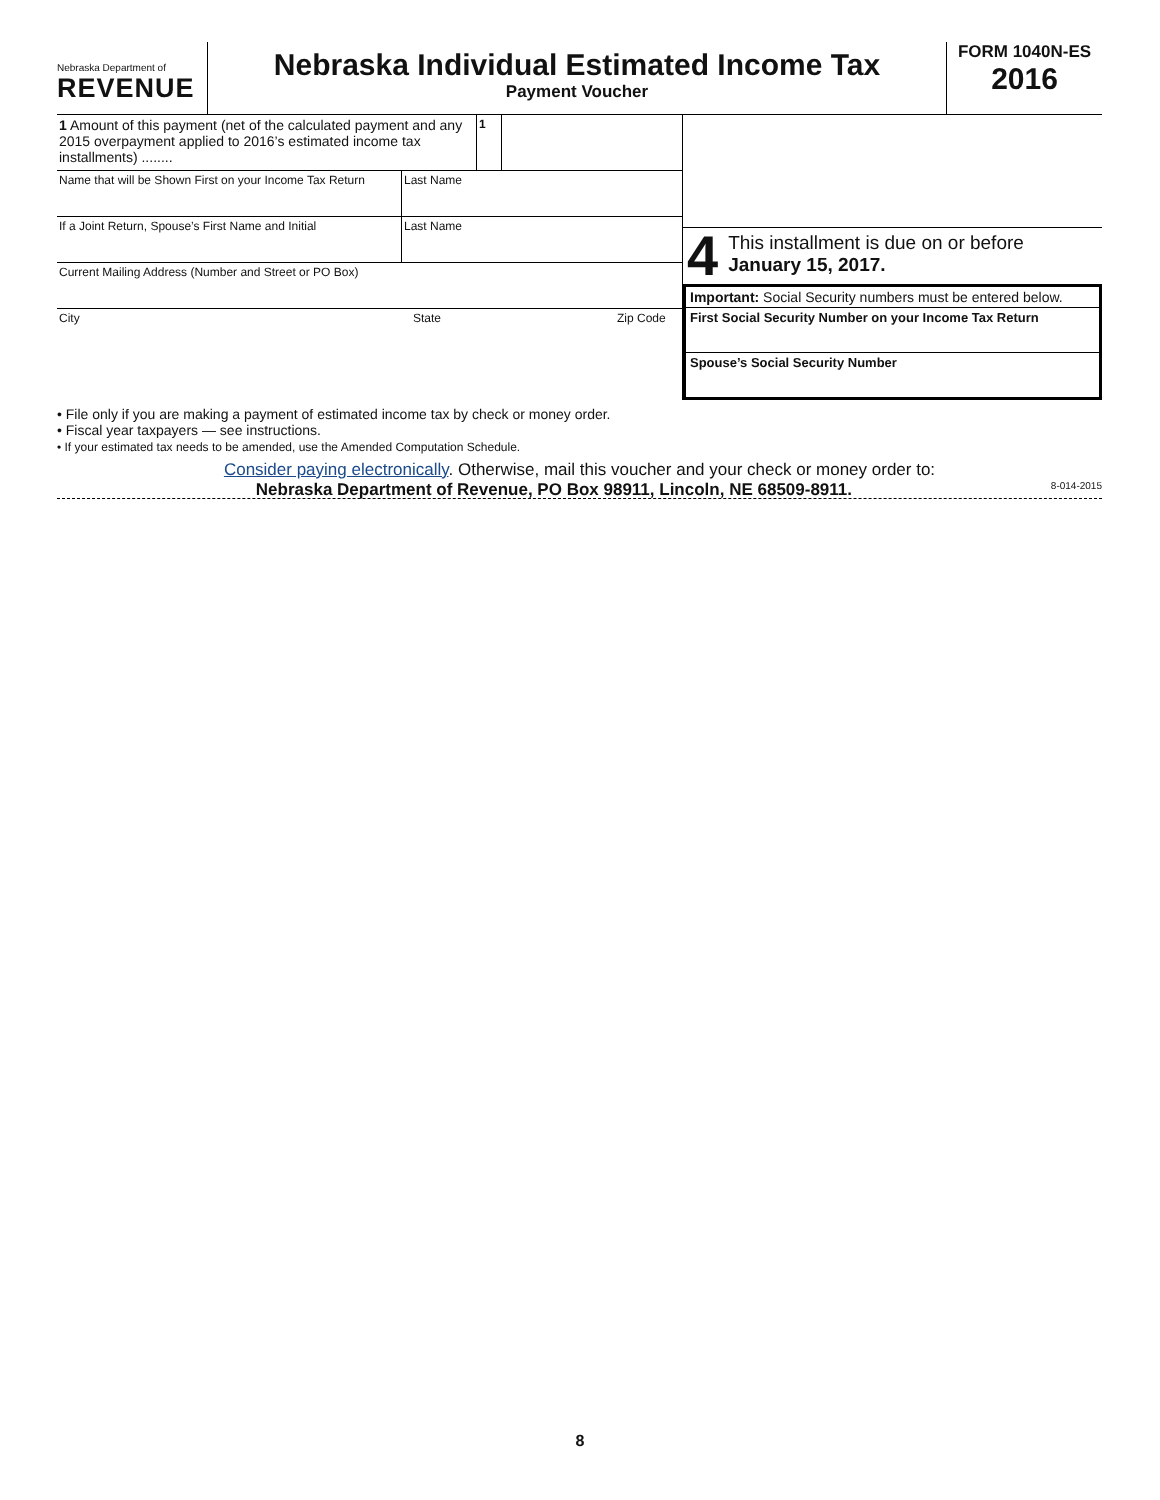Nebraska Department of
REVENUE
Nebraska Individual Estimated Income Tax
Payment Voucher
FORM 1040N-ES
2016
1 Amount of this payment (net of the calculated payment and any 2015 overpayment applied to 2016’s estimated income tax installments) ........
1
Name that will be Shown First on your Income Tax Return
Last Name
If a Joint Return, Spouse’s First Name and Initial
Last Name
Current Mailing Address (Number and Street or PO Box)
City State Zip Code
4 This installment is due on or before
January 15, 2017.
Important: Social Security numbers must be entered below.
First Social Security Number on your Income Tax Return
Spouse’s Social Security Number
• File only if you are making a payment of estimated income tax by check or money order.
• Fiscal year taxpayers — see instructions.
• If your estimated tax needs to be amended, use the Amended Computation Schedule.
Consider paying electronically. Otherwise, mail this voucher and your check or money order to:
Nebraska Department of Revenue, PO Box 98911, Lincoln, NE 68509-8911. 8-014-2015
8